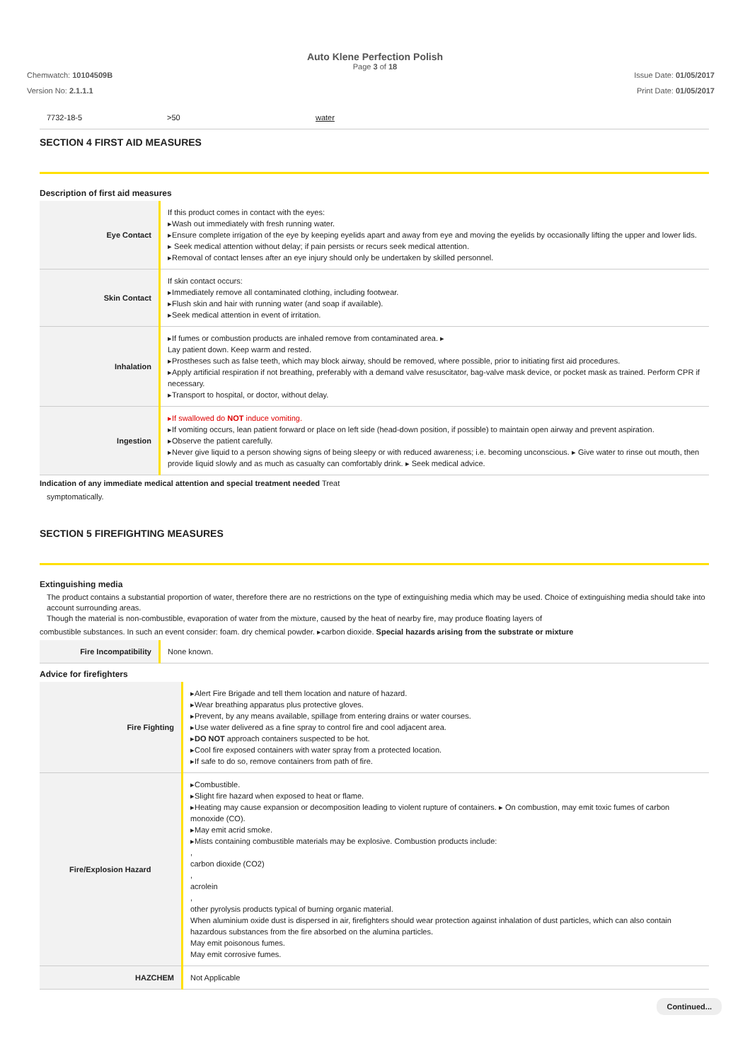Auto Klene Perfection Polish
Page 3 of 18
Chemwatch: 10104509B Issue Date: 01/05/2017
Version No: 2.1.1.1 Print Date: 01/05/2017
| 7732-18-5 | >50 | water |
SECTION 4 FIRST AID MEASURES
Description of first aid measures
| Eye Contact | If this product comes in contact with the eyes: ▸Wash out immediately with fresh running water. ▸Ensure complete irrigation of the eye by keeping eyelids apart and away from eye and moving the eyelids by occasionally lifting the upper and lower lids. ▸ Seek medical attention without delay; if pain persists or recurs seek medical attention. ▸Removal of contact lenses after an eye injury should only be undertaken by skilled personnel. |
| Skin Contact | If skin contact occurs: ▸Immediately remove all contaminated clothing, including footwear. ▸Flush skin and hair with running water (and soap if available). ▸Seek medical attention in event of irritation. |
| Inhalation | ▸If fumes or combustion products are inhaled remove from contaminated area. ▸ Lay patient down. Keep warm and rested. ▸Prostheses such as false teeth, which may block airway, should be removed, where possible, prior to initiating first aid procedures. ▸Apply artificial respiration if not breathing, preferably with a demand valve resuscitator, bag-valve mask device, or pocket mask as trained. Perform CPR if necessary. ▸Transport to hospital, or doctor, without delay. |
| Ingestion | ▸If swallowed do NOT induce vomiting. ▸If vomiting occurs, lean patient forward or place on left side (head-down position, if possible) to maintain open airway and prevent aspiration. ▸Observe the patient carefully. ▸Never give liquid to a person showing signs of being sleepy or with reduced awareness; i.e. becoming unconscious. ▸ Give water to rinse out mouth, then provide liquid slowly and as much as casualty can comfortably drink. ▸ Seek medical advice. |
Indication of any immediate medical attention and special treatment needed Treat
symptomatically.
SECTION 5 FIREFIGHTING MEASURES
Extinguishing media
The product contains a substantial proportion of water, therefore there are no restrictions on the type of extinguishing media which may be used. Choice of extinguishing media should take into account surrounding areas.
Though the material is non-combustible, evaporation of water from the mixture, caused by the heat of nearby fire, may produce floating layers of
combustible substances. In such an event consider: foam. dry chemical powder. ▸carbon dioxide. Special hazards arising from the substrate or mixture
| Fire Incompatibility | None known. |
Advice for firefighters
| Fire Fighting | ▸Alert Fire Brigade and tell them location and nature of hazard. ▸Wear breathing apparatus plus protective gloves. ▸Prevent, by any means available, spillage from entering drains or water courses. ▸Use water delivered as a fine spray to control fire and cool adjacent area. ▸ DO NOT approach containers suspected to be hot. ▸Cool fire exposed containers with water spray from a protected location. ▸If safe to do so, remove containers from path of fire. |
| Fire/Explosion Hazard | ▸Combustible. ▸Slight fire hazard when exposed to heat or flame. ▸Heating may cause expansion or decomposition leading to violent rupture of containers. ▸ On combustion, may emit toxic fumes of carbon monoxide (CO). ▸May emit acrid smoke. ▸Mists containing combustible materials may be explosive. Combustion products include: , carbon dioxide (CO2) , acrolein , other pyrolysis products typical of burning organic material. When aluminium oxide dust is dispersed in air, firefighters should wear protection against inhalation of dust particles, which can also contain hazardous substances from the fire absorbed on the alumina particles. May emit poisonous fumes. May emit corrosive fumes. |
| HAZCHEM | Not Applicable |
Continued...